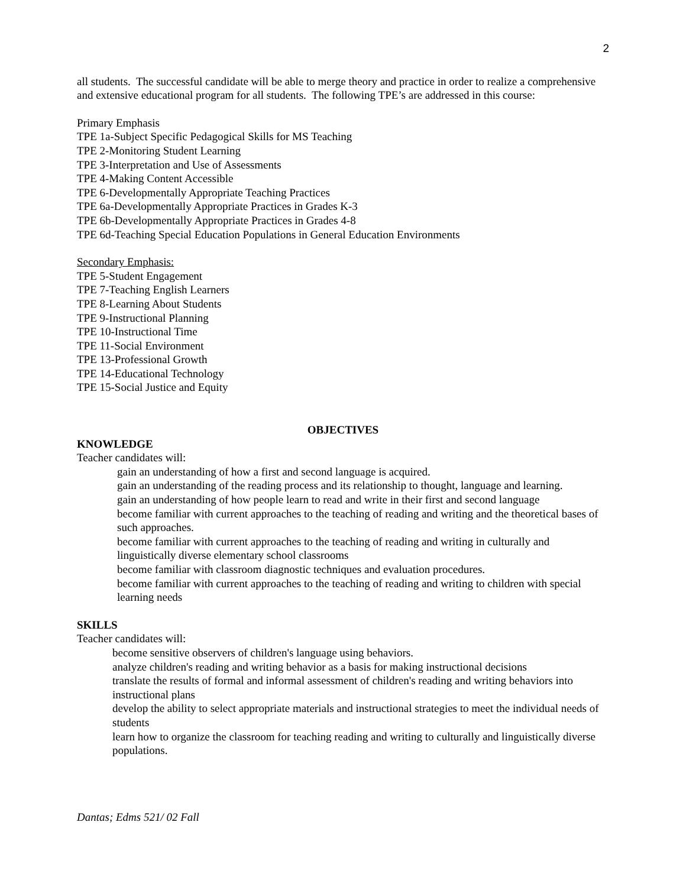2
all students. The successful candidate will be able to merge theory and practice in order to realize a comprehensive and extensive educational program for all students. The following TPE’s are addressed in this course:
Primary Emphasis
TPE 1a-Subject Specific Pedagogical Skills for MS Teaching
TPE 2-Monitoring Student Learning
TPE 3-Interpretation and Use of Assessments
TPE 4-Making Content Accessible
TPE 6-Developmentally Appropriate Teaching Practices
TPE 6a-Developmentally Appropriate Practices in Grades K-3
TPE 6b-Developmentally Appropriate Practices in Grades 4-8
TPE 6d-Teaching Special Education Populations in General Education Environments
Secondary Emphasis:
TPE 5-Student Engagement
TPE 7-Teaching English Learners
TPE 8-Learning About Students
TPE 9-Instructional Planning
TPE 10-Instructional Time
TPE 11-Social Environment
TPE 13-Professional Growth
TPE 14-Educational Technology
TPE 15-Social Justice and Equity
OBJECTIVES
KNOWLEDGE
Teacher candidates will:
gain an understanding of how a first and second language is acquired.
gain an understanding of the reading process and its relationship to thought, language and learning.
gain an understanding of how people learn to read and write in their first and second language
become familiar with current approaches to the teaching of reading and writing and the theoretical bases of such approaches.
become familiar with current approaches to the teaching of reading and writing in culturally and linguistically diverse elementary school classrooms
become familiar with classroom diagnostic techniques and evaluation procedures.
become familiar with current approaches to the teaching of reading and writing to children with special learning needs
SKILLS
Teacher candidates will:
become sensitive observers of children's language using behaviors.
analyze children's reading and writing behavior as a basis for making instructional decisions
translate the results of formal and informal assessment of children's reading and writing behaviors into instructional plans
develop the ability to select appropriate materials and instructional strategies to meet the individual needs of students
learn how to organize the classroom for teaching reading and writing to culturally and linguistically diverse populations.
Dantas; Edms 521/ 02 Fall